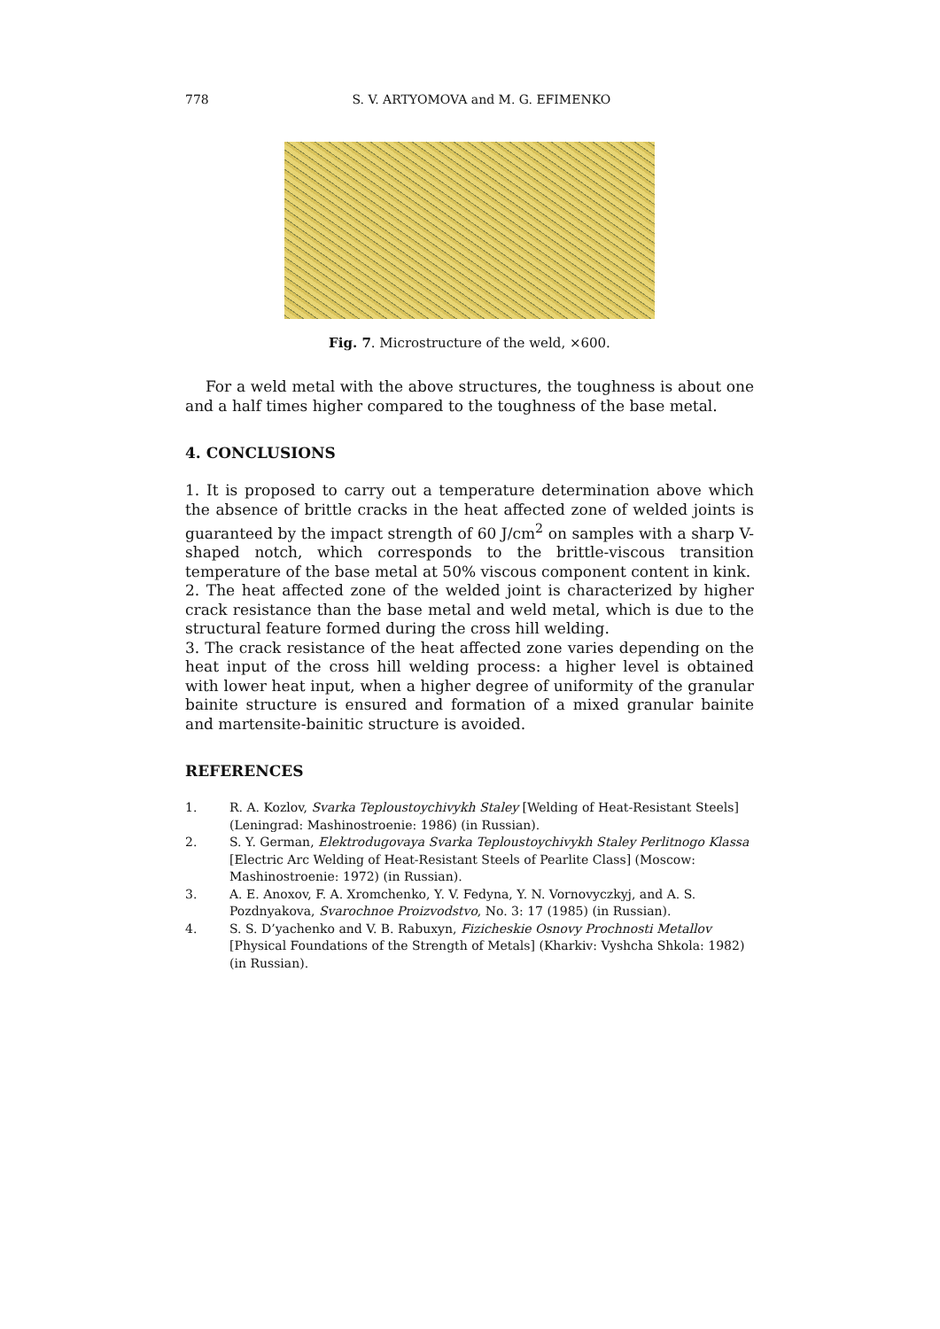778
S. V. ARTYOMOVA and M. G. EFIMENKO
Fig. 7. Microstructure of the weld, ×600.
For a weld metal with the above structures, the toughness is about one and a half times higher compared to the toughness of the base metal.
4. CONCLUSIONS
1. It is proposed to carry out a temperature determination above which the absence of brittle cracks in the heat affected zone of welded joints is guaranteed by the impact strength of 60 J/cm<sup>2</sup> on samples with a sharp V-shaped notch, which corresponds to the brittle-viscous transition temperature of the base metal at 50% viscous component content in kink.
2. The heat affected zone of the welded joint is characterized by higher crack resistance than the base metal and weld metal, which is due to the structural feature formed during the cross hill welding.
3. The crack resistance of the heat affected zone varies depending on the heat input of the cross hill welding process: a higher level is obtained with lower heat input, when a higher degree of uniformity of the granular bainite structure is ensured and formation of a mixed granular bainite and martensite-bainitic structure is avoided.
REFERENCES
1. R. A. Kozlov, Svarka Teploustoychivykh Staley [Welding of Heat-Resistant Steels] (Leningrad: Mashinostroenie: 1986) (in Russian).
2. S. Y. German, Elektrodugovaya Svarka Teploustoychivykh Staley Perlitnogo Klassa [Electric Arc Welding of Heat-Resistant Steels of Pearlite Class] (Moscow: Mashinostroenie: 1972) (in Russian).
3. A. E. Anoxov, F. A. Xromchenko, Y. V. Fedyna, Y. N. Vornovyczkyj, and A. S. Pozdnyakova, Svarochnoe Proizvodstvo, No. 3: 17 (1985) (in Russian).
4. S. S. D’yachenko and V. B. Rabuxyn, Fizicheskie Osnovy Prochnosti Metallov [Physical Foundations of the Strength of Metals] (Kharkiv: Vyshcha Shkola: 1982) (in Russian).